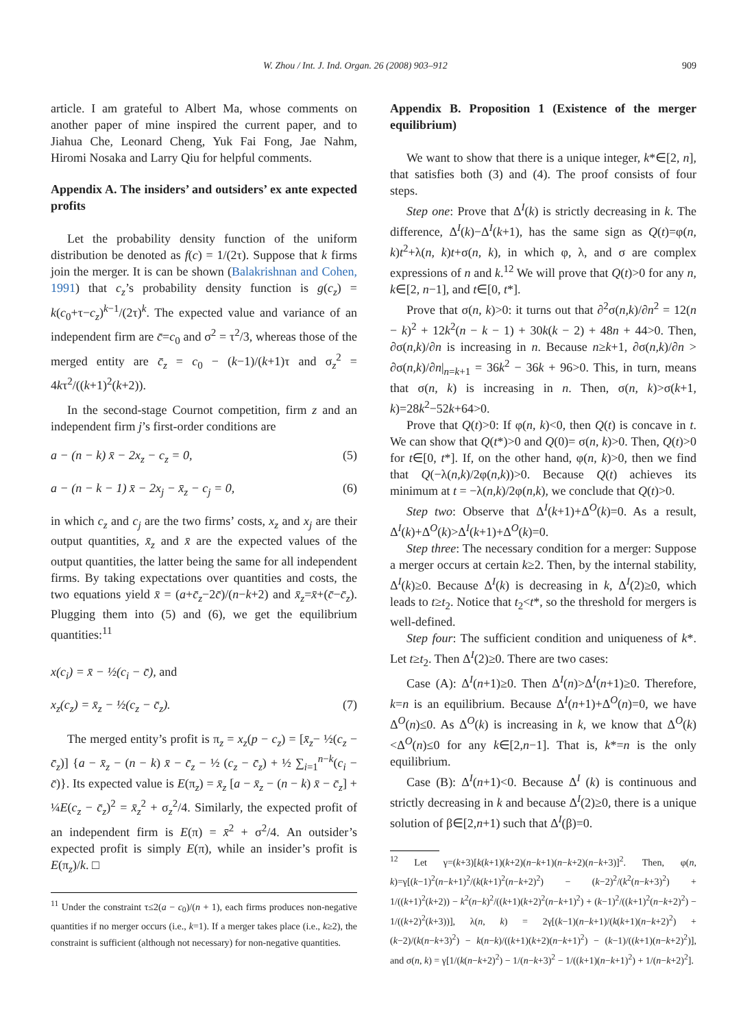W. Zhou / Int. J. Ind. Organ. 26 (2008) 903–912 909
article. I am grateful to Albert Ma, whose comments on another paper of mine inspired the current paper, and to Jiahua Che, Leonard Cheng, Yuk Fai Fong, Jae Nahm, Hiromi Nosaka and Larry Qiu for helpful comments.
Appendix A. The insiders’ and outsiders’ ex ante expected profits
Let the probability density function of the uniform distribution be denoted as f(c) = 1/(2τ). Suppose that k firms join the merger. It is can be shown (Balakrishnan and Cohen, 1991) that c<sub>z</sub>’s probability density function is g(c<sub>z</sub>) = k(c<sub>0</sub>+τ−c<sub>z</sub>)<sup>k−1</sup>/(2τ)<sup>k</sup>. The expected value and variance of an independent firm are c̄=c<sub>0</sub> and σ<sup>2</sup> = τ<sup>2</sup>/3, whereas those of the merged entity are c̄<sub>z</sub> = c<sub>0</sub> − (k−1)/(k+1)τ and σ<sub>z</sub><sup>2</sup> = 4kτ<sup>2</sup>/((k+1)<sup>2</sup>(k+2)).
In the second-stage Cournot competition, firm z and an independent firm j’s first-order conditions are
a − (n − k) x̄ − 2x<sub>z</sub> − c<sub>z</sub> = 0, (5)
a − (n − k − 1) x̄ − 2x<sub>j</sub> − x̄<sub>z</sub> − c<sub>j</sub> = 0, (6)
in which c<sub>z</sub> and c<sub>j</sub> are the two firms’ costs, x<sub>z</sub> and x<sub>j</sub> are their output quantities, x̄<sub>z</sub> and x̄ are the expected values of the output quantities, the latter being the same for all independent firms. By taking expectations over quantities and costs, the two equations yield x̄ = (a+c̄<sub>z</sub>−2c̄)/(n−k+2) and x̄<sub>z</sub>=x̄+(c̄−c̄<sub>z</sub>). Plugging them into (5) and (6), we get the equilibrium quantities:<sup>11</sup>
x(c<sub>i</sub>) = x̄ − ½(c<sub>i</sub> − c̄), and
x<sub>z</sub>(c<sub>z</sub>) = x̄<sub>z</sub> − ½(c<sub>z</sub> − c̄<sub>z</sub>). (7)
The merged entity’s profit is π<sub>z</sub> = x<sub>z</sub>(p − c<sub>z</sub>) = [x̄<sub>z</sub>− ½(c<sub>z</sub> − c̄<sub>z</sub>)] {a − x̄<sub>z</sub> − (n − k) x̄ − c̄<sub>z</sub> − ½ (c<sub>z</sub> − c̄<sub>z</sub>) + ½ ∑<sub>i=1</sub><sup>n−k</sup>(c<sub>i</sub> − c̄)}. Its expected value is E(π<sub>z</sub>) = x̄<sub>z</sub> [a − x̄<sub>z</sub> − (n − k) x̄ − c̄<sub>z</sub>] + ¼E(c<sub>z</sub> − c̄<sub>z</sub>)<sup>2</sup> = x̄<sub>z</sub><sup>2</sup> + σ<sub>z</sub><sup>2</sup>/4. Similarly, the expected profit of an independent firm is E(π) = x̄<sup>2</sup> + σ<sup>2</sup>/4. An outsider’s expected profit is simply E(π), while an insider’s profit is E(π<sub>z</sub>)/k. □
<sup>11</sup> Under the constraint τ≤2(a − c<sub>0</sub>)/(n + 1), each firms produces non-negative quantities if no merger occurs (i.e., k=1). If a merger takes place (i.e., k≥2), the constraint is sufficient (although not necessary) for non-negative quantities.
Appendix B. Proposition 1 (Existence of the merger equilibrium)
We want to show that there is a unique integer, k*∈[2, n], that satisfies both (3) and (4). The proof consists of four steps.
Step one: Prove that Δ<sup>I</sup>(k) is strictly decreasing in k. The difference, Δ<sup>I</sup>(k)−Δ<sup>I</sup>(k+1), has the same sign as Q(t)=φ(n, k)t<sup>2</sup>+λ(n, k)t+σ(n, k), in which φ, λ, and σ are complex expressions of n and k.<sup>12</sup> We will prove that Q(t)>0 for any n, k∈[2, n−1], and t∈[0, t*].
Prove that σ(n, k)>0: it turns out that ∂<sup>2</sup>σ(n,k)/∂n<sup>2</sup> = 12(n − k)<sup>2</sup> + 12k<sup>2</sup>(n − k − 1) + 30k(k − 2) + 48n + 44>0. Then, ∂σ(n,k)/∂n is increasing in n. Because n≥k+1, ∂σ(n,k)/∂n > ∂σ(n,k)/∂n|<sub>n=k+1</sub> = 36k<sup>2</sup> − 36k + 96>0. This, in turn, means that σ(n, k) is increasing in n. Then, σ(n, k)>σ(k+1, k)=28k<sup>2</sup>−52k+64>0.
Prove that Q(t)>0: If φ(n, k)<0, then Q(t) is concave in t. We can show that Q(t*)>0 and Q(0)= σ(n, k)>0. Then, Q(t)>0 for t∈[0, t*]. If, on the other hand, φ(n, k)>0, then we find that Q(−λ(n,k)/2φ(n,k))>0. Because Q(t) achieves its minimum at t = −λ(n,k)/2φ(n,k), we conclude that Q(t)>0.
Step two: Observe that Δ<sup>I</sup>(k+1)+Δ<sup>O</sup>(k)=0. As a result, Δ<sup>I</sup>(k)+Δ<sup>O</sup>(k)>Δ<sup>I</sup>(k+1)+Δ<sup>O</sup>(k)=0.
Step three: The necessary condition for a merger: Suppose a merger occurs at certain k≥2. Then, by the internal stability, Δ<sup>I</sup>(k)≥0. Because Δ<sup>I</sup>(k) is decreasing in k, Δ<sup>I</sup>(2)≥0, which leads to t≥t<sub>2</sub>. Notice that t<sub>2</sub><t*, so the threshold for mergers is well-defined.
Step four: The sufficient condition and uniqueness of k*. Let t≥t<sub>2</sub>. Then Δ<sup>I</sup>(2)≥0. There are two cases:
Case (A): Δ<sup>I</sup>(n+1)≥0. Then Δ<sup>I</sup>(n)>Δ<sup>I</sup>(n+1)≥0. Therefore, k=n is an equilibrium. Because Δ<sup>I</sup>(n+1)+Δ<sup>O</sup>(n)=0, we have Δ<sup>O</sup>(n)≤0. As Δ<sup>O</sup>(k) is increasing in k, we know that Δ<sup>O</sup>(k)<Δ<sup>O</sup>(n)≤0 for any k∈[2,n−1]. That is, k*=n is the only equilibrium.
Case (B): Δ<sup>I</sup>(n+1)<0. Because Δ<sup>I</sup> (k) is continuous and strictly decreasing in k and because Δ<sup>I</sup>(2)≥0, there is a unique solution of β∈[2,n+1) such that Δ<sup>I</sup>(β)=0.
<sup>12</sup> Let γ=(k+3)[k(k+1)(k+2)(n−k+1)(n−k+2)(n−k+3)]<sup>2</sup>. Then, φ(n, k)=γ[(k−1)<sup>2</sup>(n−k+1)<sup>2</sup>/(k(k+1)<sup>2</sup>(n−k+2)<sup>2</sup>) − (k−2)<sup>2</sup>/(k<sup>2</sup>(n−k+3)<sup>2</sup>) + 1/((k+1)<sup>2</sup>(k+2)) − k<sup>2</sup>(n−k)<sup>2</sup>/((k+1)(k+2)<sup>2</sup>(n−k+1)<sup>2</sup>) + (k−1)<sup>2</sup>/((k+1)<sup>2</sup>(n−k+2)<sup>2</sup>) − 1/((k+2)<sup>2</sup>(k+3))], λ(n, k) = 2γ[(k−1)(n−k+1)/(k(k+1)(n−k+2)<sup>2</sup>) + (k−2)/(k(n−k+3)<sup>2</sup>) − k(n−k)/((k+1)(k+2)(n−k+1)<sup>2</sup>) − (k−1)/((k+1)(n−k+2)<sup>2</sup>)], and σ(n, k) = γ[1/(k(n−k+2)<sup>2</sup>) − 1/(n−k+3)<sup>2</sup> − 1/((k+1)(n−k+1)<sup>2</sup>) + 1/(n−k+2)<sup>2</sup>].